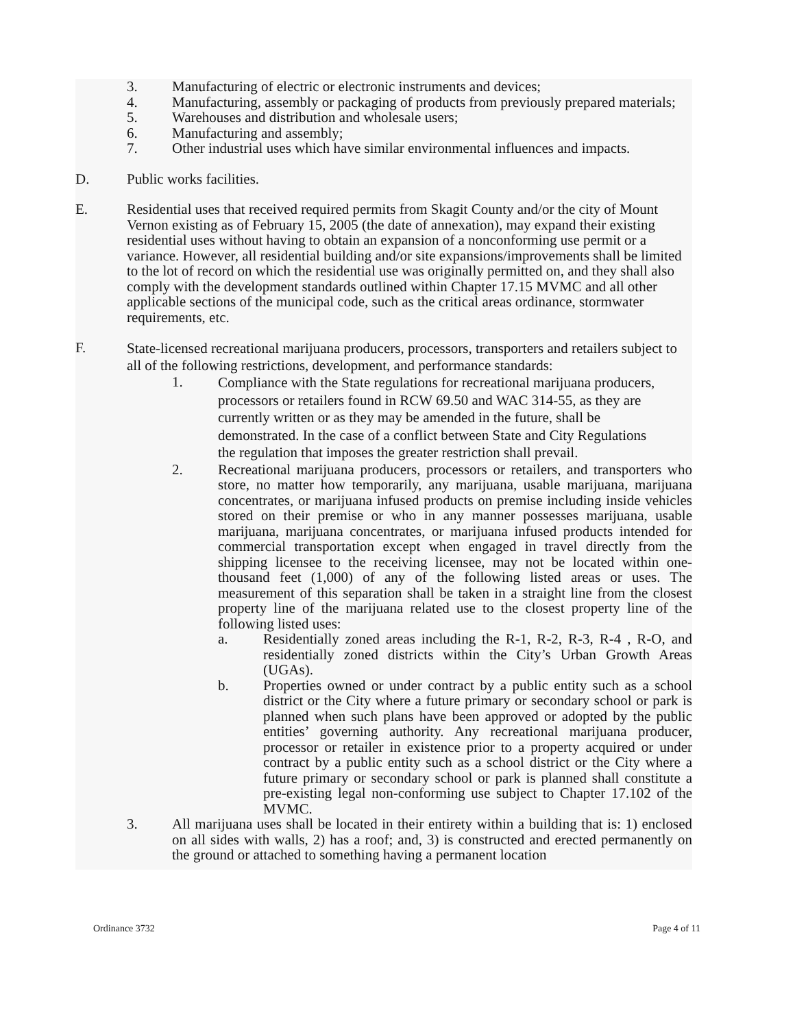3. Manufacturing of electric or electronic instruments and devices;
4. Manufacturing, assembly or packaging of products from previously prepared materials;
5. Warehouses and distribution and wholesale users;
6. Manufacturing and assembly;
7. Other industrial uses which have similar environmental influences and impacts.
D. Public works facilities.
E. Residential uses that received required permits from Skagit County and/or the city of Mount Vernon existing as of February 15, 2005 (the date of annexation), may expand their existing residential uses without having to obtain an expansion of a nonconforming use permit or a variance. However, all residential building and/or site expansions/improvements shall be limited to the lot of record on which the residential use was originally permitted on, and they shall also comply with the development standards outlined within Chapter 17.15 MVMC and all other applicable sections of the municipal code, such as the critical areas ordinance, stormwater requirements, etc.
F.
State-licensed recreational marijuana producers, processors, transporters and retailers subject to all of the following restrictions, development, and performance standards:
1.
Compliance with the State regulations for recreational marijuana producers, processors or retailers found in RCW 69.50 and WAC 314-55, as they are currently written or as they may be amended in the future, shall be demonstrated. In the case of a conflict between State and City Regulations the regulation that imposes the greater restriction shall prevail.
2. Recreational marijuana producers, processors or retailers, and transporters who store, no matter how temporarily, any marijuana, usable marijuana, marijuana concentrates, or marijuana infused products on premise including inside vehicles stored on their premise or who in any manner possesses marijuana, usable marijuana, marijuana concentrates, or marijuana infused products intended for commercial transportation except when engaged in travel directly from the shipping licensee to the receiving licensee, may not be located within one-thousand feet (1,000) of any of the following listed areas or uses. The measurement of this separation shall be taken in a straight line from the closest property line of the marijuana related use to the closest property line of the following listed uses:
a. Residentially zoned areas including the R-1, R-2, R-3, R-4 , R-O, and residentially zoned districts within the City’s Urban Growth Areas (UGAs).
b. Properties owned or under contract by a public entity such as a school district or the City where a future primary or secondary school or park is planned when such plans have been approved or adopted by the public entities’ governing authority. Any recreational marijuana producer, processor or retailer in existence prior to a property acquired or under contract by a public entity such as a school district or the City where a future primary or secondary school or park is planned shall constitute a pre-existing legal non-conforming use subject to Chapter 17.102 of the MVMC.
3. All marijuana uses shall be located in their entirety within a building that is: 1) enclosed on all sides with walls, 2) has a roof; and, 3) is constructed and erected permanently on the ground or attached to something having a permanent location
Ordinance 3732 Page 4 of 11